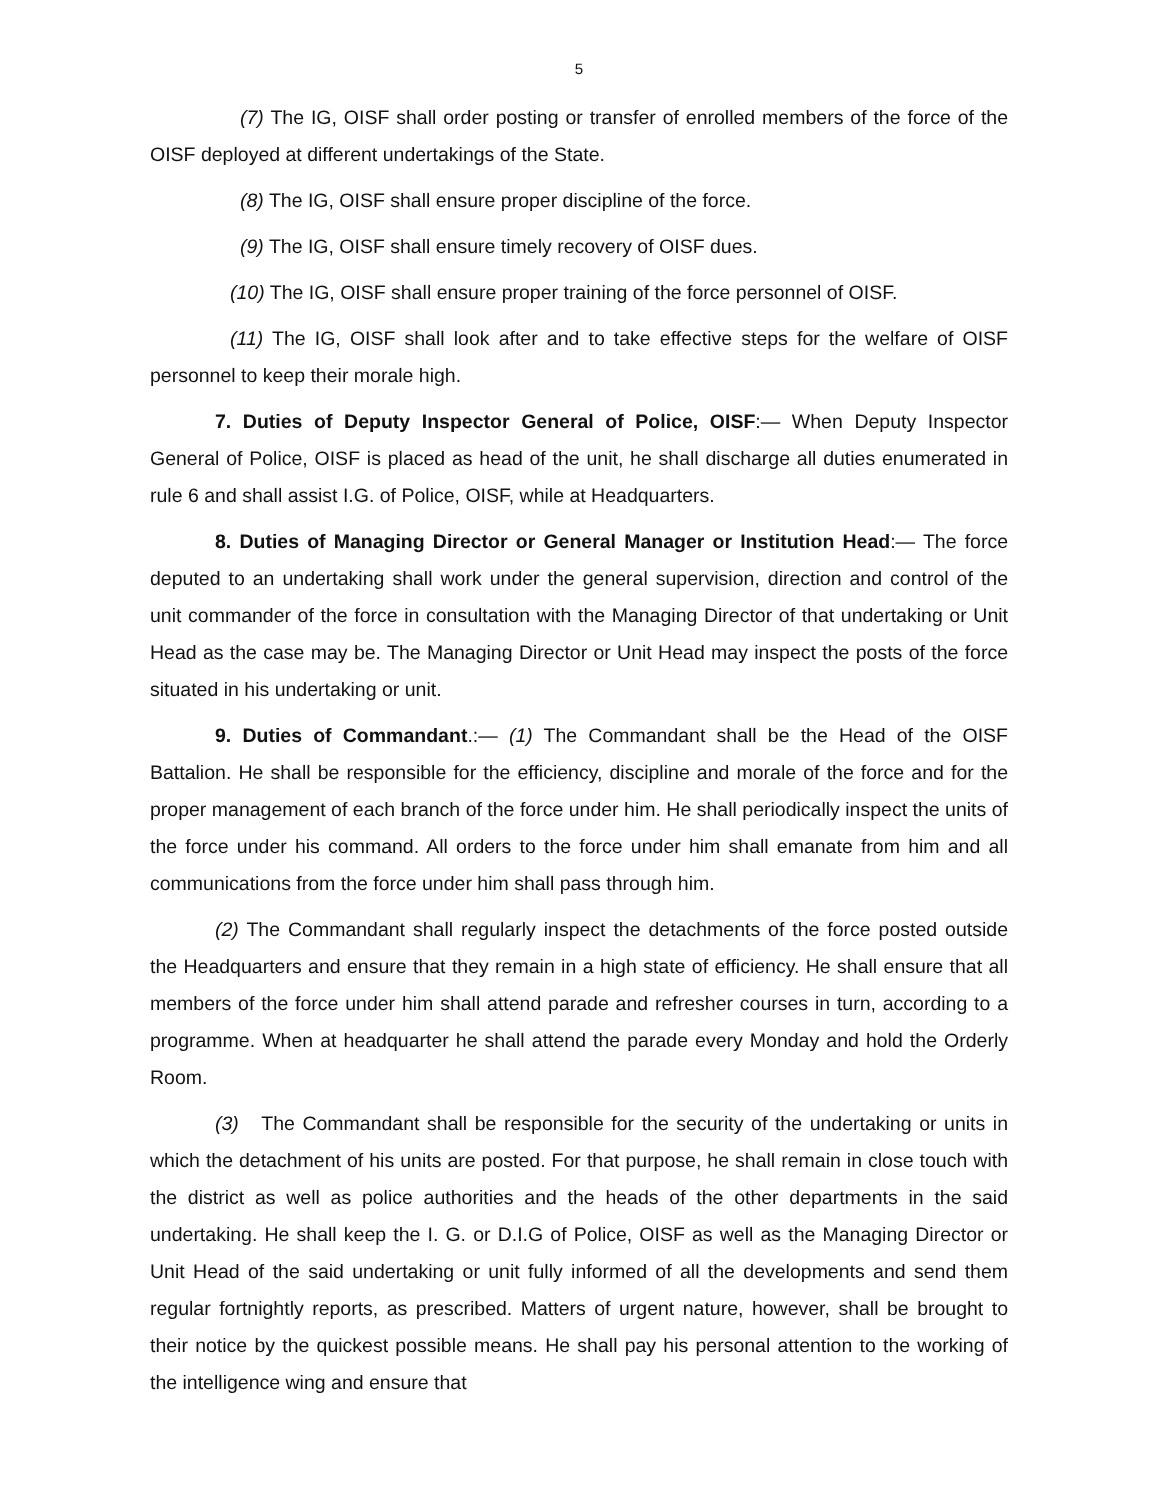5
(7) The IG, OISF shall order posting or transfer of enrolled members of the force of the OISF deployed at different undertakings of the State.
(8) The IG, OISF shall ensure proper discipline of the force.
(9) The IG, OISF shall ensure timely recovery of OISF dues.
(10) The IG, OISF shall ensure proper training of the force personnel of OISF.
(11) The IG, OISF shall look after and to take effective steps for the welfare of OISF personnel to keep their morale high.
7. Duties of Deputy Inspector General of Police, OISF:— When Deputy Inspector General of Police, OISF is placed as head of the unit, he shall discharge all duties enumerated in rule 6 and shall assist I.G. of Police, OISF, while at Headquarters.
8. Duties of Managing Director or General Manager or Institution Head:— The force deputed to an undertaking shall work under the general supervision, direction and control of the unit commander of the force in consultation with the Managing Director of that undertaking or Unit Head as the case may be. The Managing Director or Unit Head may inspect the posts of the force situated in his undertaking or unit.
9. Duties of Commandant.:— (1) The Commandant shall be the Head of the OISF Battalion. He shall be responsible for the efficiency, discipline and morale of the force and for the proper management of each branch of the force under him. He shall periodically inspect the units of the force under his command. All orders to the force under him shall emanate from him and all communications from the force under him shall pass through him.
(2) The Commandant shall regularly inspect the detachments of the force posted outside the Headquarters and ensure that they remain in a high state of efficiency. He shall ensure that all members of the force under him shall attend parade and refresher courses in turn, according to a programme. When at headquarter he shall attend the parade every Monday and hold the Orderly Room.
(3) The Commandant shall be responsible for the security of the undertaking or units in which the detachment of his units are posted. For that purpose, he shall remain in close touch with the district as well as police authorities and the heads of the other departments in the said undertaking. He shall keep the I. G. or D.I.G of Police, OISF as well as the Managing Director or Unit Head of the said undertaking or unit fully informed of all the developments and send them regular fortnightly reports, as prescribed. Matters of urgent nature, however, shall be brought to their notice by the quickest possible means. He shall pay his personal attention to the working of the intelligence wing and ensure that